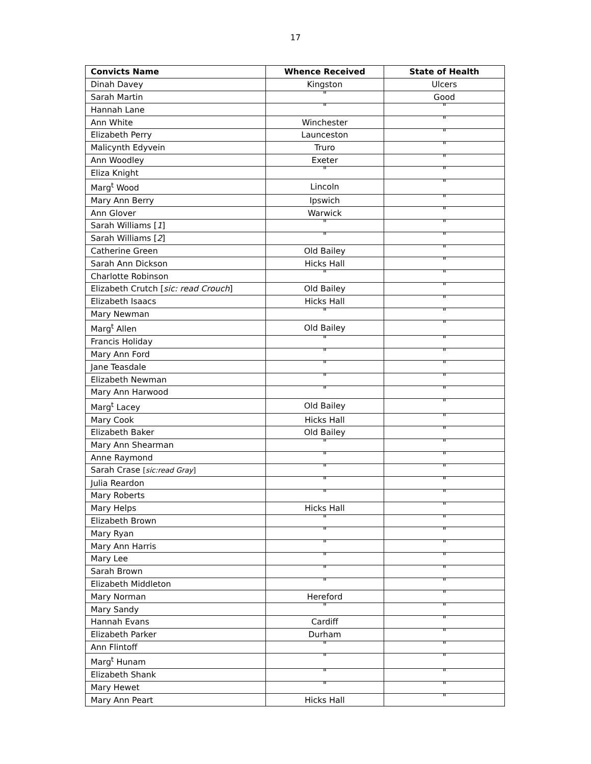17
| Convicts Name | Whence Received | State of Health |
| --- | --- | --- |
| Dinah Davey | Kingston | Ulcers |
| Sarah Martin | " | Good |
| Hannah Lane | " | " |
| Ann White | Winchester | " |
| Elizabeth Perry | Launceston | " |
| Malicynth Edyvein | Truro | " |
| Ann Woodley | Exeter | " |
| Eliza Knight | " | " |
| Marg<sup>t</sup> Wood | Lincoln | " |
| Mary Ann Berry | Ipswich | " |
| Ann Glover | Warwick | " |
| Sarah Williams [ 1 ] | " | " |
| Sarah Williams [ 2 ] | " | " |
| Catherine Green | Old Bailey | " |
| Sarah Ann Dickson | Hicks Hall | " |
| Charlotte Robinson | " | " |
| Elizabeth Crutch [ sic: read Crouch ] | Old Bailey | " |
| Elizabeth Isaacs | Hicks Hall | " |
| Mary Newman | " | " |
| Marg<sup>t</sup> Allen | Old Bailey | " |
| Francis Holiday | " | " |
| Mary Ann Ford | " | " |
| Jane Teasdale | " | " |
| Elizabeth Newman | " | " |
| Mary Ann Harwood | " | " |
| Marg<sup>t</sup> Lacey | Old Bailey | " |
| Mary Cook | Hicks Hall | " |
| Elizabeth Baker | Old Bailey | " |
| Mary Ann Shearman | " | " |
| Anne Raymond | " | " |
| Sarah Crase [ sic:read Gray ] | " | " |
| Julia Reardon | " | " |
| Mary Roberts | " | " |
| Mary Helps | Hicks Hall | " |
| Elizabeth Brown | " | " |
| Mary Ryan | " | " |
| Mary Ann Harris | " | " |
| Mary Lee | " | " |
| Sarah Brown | " | " |
| Elizabeth Middleton | " | " |
| Mary Norman | Hereford | " |
| Mary Sandy | " | " |
| Hannah Evans | Cardiff | " |
| Elizabeth Parker | Durham | " |
| Ann Flintoff | " | " |
| Marg<sup>t</sup> Hunam | " | " |
| Elizabeth Shank | " | " |
| Mary Hewet | " | " |
| Mary Ann Peart | Hicks Hall | " |